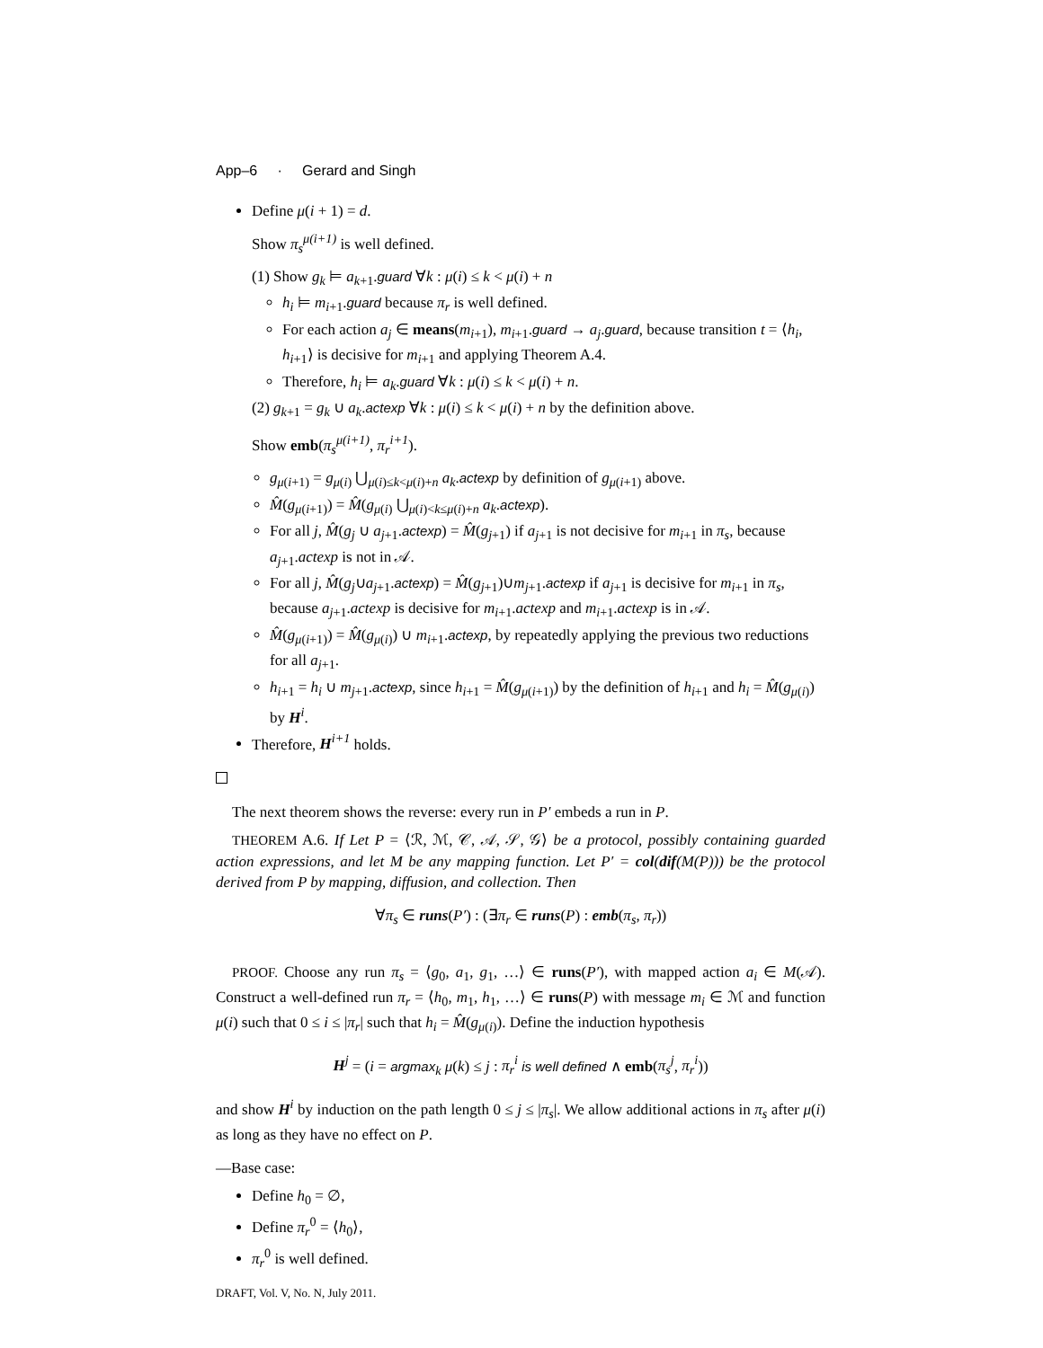App–6 · Gerard and Singh
Define μ(i + 1) = d.
Show π<sub>s</sub><sup>μ(i+1)</sup> is well defined.
(1) Show g<sub>k</sub> ⊨ a<sub>k+1</sub>.guard ∀k : μ(i) ≤ k < μ(i) + n
h<sub>i</sub> ⊨ m<sub>i+1</sub>.guard because π<sub>r</sub> is well defined.
For each action a<sub>j</sub> ∈ means(m<sub>i+1</sub>), m<sub>i+1</sub>.guard → a<sub>j</sub>.guard, because transition t = ⟨h<sub>i</sub>, h<sub>i+1</sub>⟩ is decisive for m<sub>i+1</sub> and applying Theorem A.4.
Therefore, h<sub>i</sub> ⊨ a<sub>k</sub>.guard ∀k : μ(i) ≤ k < μ(i) + n.
(2) g<sub>k+1</sub> = g<sub>k</sub> ∪ a<sub>k</sub>.actexp ∀k : μ(i) ≤ k < μ(i) + n by the definition above.
Show emb(π<sub>s</sub><sup>μ(i+1)</sup>, π<sub>r</sub><sup>i+1</sup>).
g<sub>μ(i+1)</sub> = g<sub>μ(i)</sub> ⋃<sub>μ(i)≤k<μ(i)+n</sub> a<sub>k</sub>.actexp by definition of g<sub>μ(i+1)</sub> above.
M̂(g<sub>μ(i+1)</sub>) = M̂(g<sub>μ(i)</sub> ⋃<sub>μ(i)<k≤μ(i)+n</sub> a<sub>k</sub>.actexp).
For all j, M̂(g<sub>j</sub> ∪ a<sub>j+1</sub>.actexp) = M̂(g<sub>j+1</sub>) if a<sub>j+1</sub> is not decisive for m<sub>i+1</sub> in π<sub>s</sub>, because a<sub>j+1</sub>.actexp is not in 𝒜.
For all j, M̂(g<sub>j</sub>∪a<sub>j+1</sub>.actexp) = M̂(g<sub>j+1</sub>)∪m<sub>j+1</sub>.actexp if a<sub>j+1</sub> is decisive for m<sub>i+1</sub> in π<sub>s</sub>, because a<sub>j+1</sub>.actexp is decisive for m<sub>i+1</sub>.actexp and m<sub>i+1</sub>.actexp is in 𝒜.
M̂(g<sub>μ(i+1)</sub>) = M̂(g<sub>μ(i)</sub>) ∪ m<sub>i+1</sub>.actexp, by repeatedly applying the previous two reductions for all a<sub>j+1</sub>.
h<sub>i+1</sub> = h<sub>i</sub> ∪ m<sub>j+1</sub>.actexp, since h<sub>i+1</sub> = M̂(g<sub>μ(i+1)</sub>) by the definition of h<sub>i+1</sub> and h<sub>i</sub> = M̂(g<sub>μ(i)</sub>) by H<sup>i</sup>.
Therefore, H<sup>i+1</sup> holds.
The next theorem shows the reverse: every run in P′ embeds a run in P.
THEOREM A.6. If Let P = ⟨ℛ, ℳ, 𝒞, 𝒜, 𝒮, 𝒢⟩ be a protocol, possibly containing guarded action expressions, and let M be any mapping function. Let P′ = col(dif(M(P))) be the protocol derived from P by mapping, diffusion, and collection. Then
∀π<sub>s</sub> ∈ runs(P′) : (∃π<sub>r</sub> ∈ runs(P) : emb(π<sub>s</sub>, π<sub>r</sub>))
PROOF. Choose any run π<sub>s</sub> = ⟨g<sub>0</sub>, a<sub>1</sub>, g<sub>1</sub>, …⟩ ∈ runs(P′), with mapped action a<sub>i</sub> ∈ M(𝒜). Construct a well-defined run π<sub>r</sub> = ⟨h<sub>0</sub>, m<sub>1</sub>, h<sub>1</sub>, …⟩ ∈ runs(P) with message m<sub>i</sub> ∈ ℳ and function μ(i) such that 0 ≤ i ≤ |π<sub>r</sub>| such that h<sub>i</sub> = M̂(g<sub>μ(i)</sub>). Define the induction hypothesis
H<sup>j</sup> = (i = argmax<sub>k</sub> μ(k) ≤ j : π<sub>r</sub><sup>i</sup> is well defined ∧ emb(π<sub>s</sub><sup>j</sup>, π<sub>r</sub><sup>i</sup>))
and show H<sup>i</sup> by induction on the path length 0 ≤ j ≤ |π<sub>s</sub>|. We allow additional actions in π<sub>s</sub> after μ(i) as long as they have no effect on P.
—Base case:
Define h<sub>0</sub> = ∅,
Define π<sub>r</sub><sup>0</sup> = ⟨h<sub>0</sub>⟩,
π<sub>r</sub><sup>0</sup> is well defined.
DRAFT, Vol. V, No. N, July 2011.